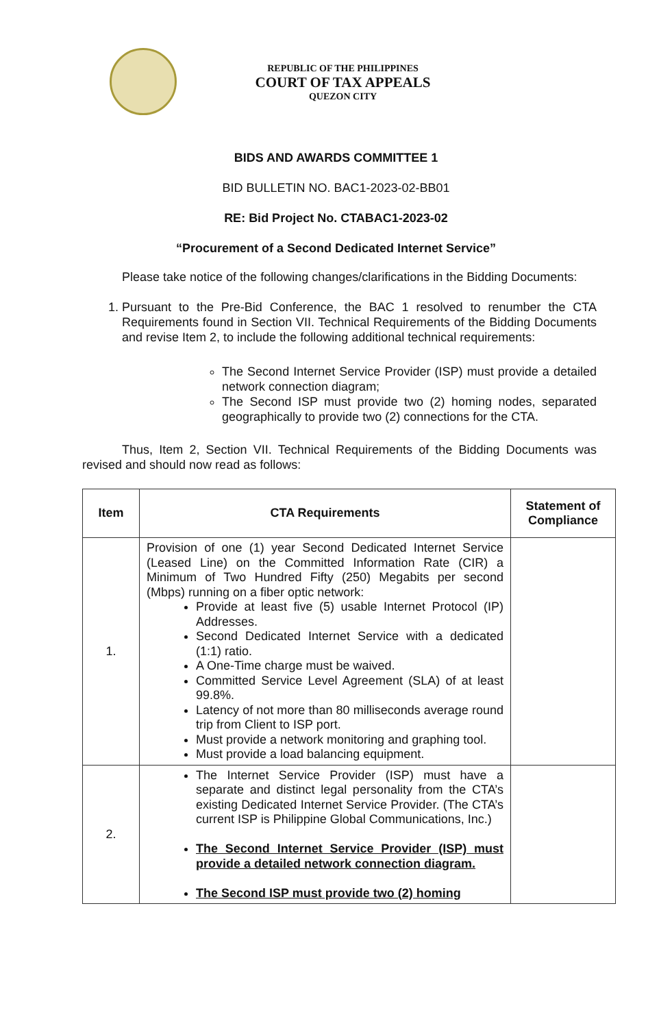REPUBLIC OF THE PHILIPPINES
COURT OF TAX APPEALS
QUEZON CITY
BIDS AND AWARDS COMMITTEE 1
BID BULLETIN NO. BAC1-2023-02-BB01
RE: Bid Project No. CTABAC1-2023-02
“Procurement of a Second Dedicated Internet Service”
Please take notice of the following changes/clarifications in the Bidding Documents:
1. Pursuant to the Pre-Bid Conference, the BAC 1 resolved to renumber the CTA Requirements found in Section VII. Technical Requirements of the Bidding Documents and revise Item 2, to include the following additional technical requirements:
The Second Internet Service Provider (ISP) must provide a detailed network connection diagram;
The Second ISP must provide two (2) homing nodes, separated geographically to provide two (2) connections for the CTA.
Thus, Item 2, Section VII. Technical Requirements of the Bidding Documents was revised and should now read as follows:
| Item | CTA Requirements | Statement of Compliance |
| --- | --- | --- |
| 1. | Provision of one (1) year Second Dedicated Internet Service (Leased Line) on the Committed Information Rate (CIR) a Minimum of Two Hundred Fifty (250) Megabits per second (Mbps) running on a fiber optic network: Provide at least five (5) usable Internet Protocol (IP) Addresses. Second Dedicated Internet Service with a dedicated (1:1) ratio. A One-Time charge must be waived. Committed Service Level Agreement (SLA) of at least 99.8%. Latency of not more than 80 milliseconds average round trip from Client to ISP port. Must provide a network monitoring and graphing tool. Must provide a load balancing equipment. | |
| 2. | The Internet Service Provider (ISP) must have a separate and distinct legal personality from the CTA’s existing Dedicated Internet Service Provider. (The CTA’s current ISP is Philippine Global Communications, Inc.) The Second Internet Service Provider (ISP) must provide a detailed network connection diagram. The Second ISP must provide two (2) homing | |